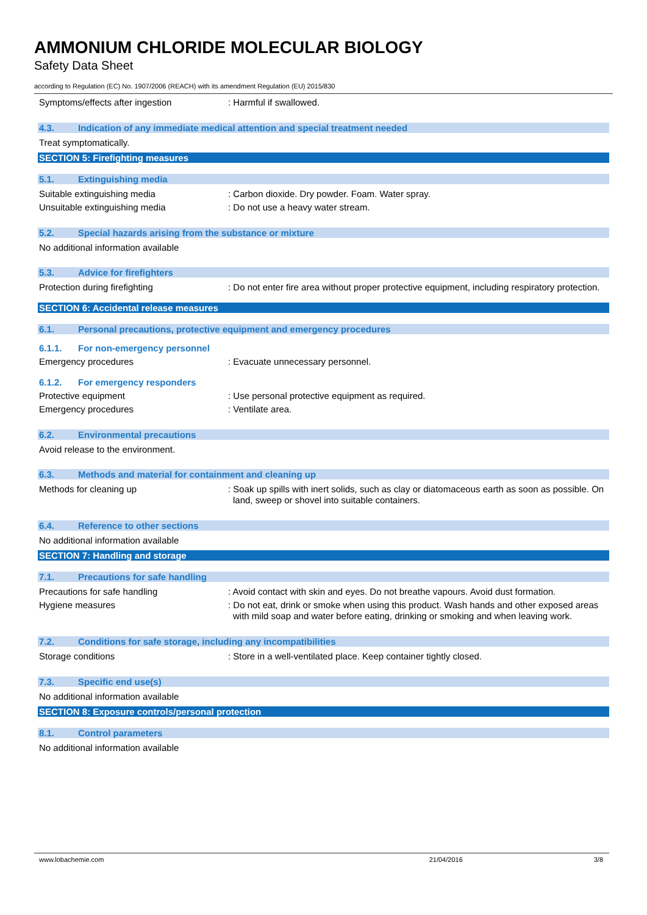AMMONIUM CHLORIDE MOLECULAR BIOLOGY
Safety Data Sheet
according to Regulation (EC) No. 1907/2006 (REACH) with its amendment Regulation (EU) 2015/830
Symptoms/effects after ingestion : Harmful if swallowed.
4.3. Indication of any immediate medical attention and special treatment needed
Treat symptomatically.
SECTION 5: Firefighting measures
5.1. Extinguishing media
Suitable extinguishing media : Carbon dioxide. Dry powder. Foam. Water spray.
Unsuitable extinguishing media : Do not use a heavy water stream.
5.2. Special hazards arising from the substance or mixture
No additional information available
5.3. Advice for firefighters
Protection during firefighting : Do not enter fire area without proper protective equipment, including respiratory protection.
SECTION 6: Accidental release measures
6.1. Personal precautions, protective equipment and emergency procedures
6.1.1. For non-emergency personnel
Emergency procedures : Evacuate unnecessary personnel.
6.1.2. For emergency responders
Protective equipment : Use personal protective equipment as required.
Emergency procedures : Ventilate area.
6.2. Environmental precautions
Avoid release to the environment.
6.3. Methods and material for containment and cleaning up
Methods for cleaning up : Soak up spills with inert solids, such as clay or diatomaceous earth as soon as possible. On land, sweep or shovel into suitable containers.
6.4. Reference to other sections
No additional information available
SECTION 7: Handling and storage
7.1. Precautions for safe handling
Precautions for safe handling : Avoid contact with skin and eyes. Do not breathe vapours. Avoid dust formation.
Hygiene measures : Do not eat, drink or smoke when using this product. Wash hands and other exposed areas with mild soap and water before eating, drinking or smoking and when leaving work.
7.2. Conditions for safe storage, including any incompatibilities
Storage conditions : Store in a well-ventilated place. Keep container tightly closed.
7.3. Specific end use(s)
No additional information available
SECTION 8: Exposure controls/personal protection
8.1. Control parameters
No additional information available
www.lobachemie.com 21/04/2016 3/8